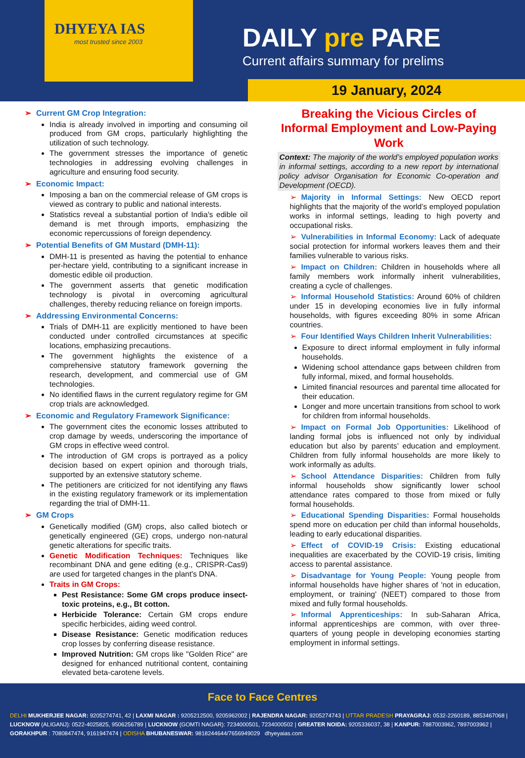DHYEYA IAS
most trusted since 2003
DAILY pre PARE
Current affairs summary for prelims
19 January, 2024
➢ Current GM Crop Integration:
India is already involved in importing and consuming oil produced from GM crops, particularly highlighting the utilization of such technology.
The government stresses the importance of genetic technologies in addressing evolving challenges in agriculture and ensuring food security.
➢ Economic Impact:
Imposing a ban on the commercial release of GM crops is viewed as contrary to public and national interests.
Statistics reveal a substantial portion of India's edible oil demand is met through imports, emphasizing the economic repercussions of foreign dependency.
➢ Potential Benefits of GM Mustard (DMH-11):
DMH-11 is presented as having the potential to enhance per-hectare yield, contributing to a significant increase in domestic edible oil production.
The government asserts that genetic modification technology is pivotal in overcoming agricultural challenges, thereby reducing reliance on foreign imports.
➢ Addressing Environmental Concerns:
Trials of DMH-11 are explicitly mentioned to have been conducted under controlled circumstances at specific locations, emphasizing precautions.
The government highlights the existence of a comprehensive statutory framework governing the research, development, and commercial use of GM technologies.
No identified flaws in the current regulatory regime for GM crop trials are acknowledged.
➢ Economic and Regulatory Framework Significance:
The government cites the economic losses attributed to crop damage by weeds, underscoring the importance of GM crops in effective weed control.
The introduction of GM crops is portrayed as a policy decision based on expert opinion and thorough trials, supported by an extensive statutory scheme.
The petitioners are criticized for not identifying any flaws in the existing regulatory framework or its implementation regarding the trial of DMH-11.
➢ GM Crops
Genetically modified (GM) crops, also called biotech or genetically engineered (GE) crops, undergo non-natural genetic alterations for specific traits.
Genetic Modification Techniques: Techniques like recombinant DNA and gene editing (e.g., CRISPR-Cas9) are used for targeted changes in the plant's DNA.
Traits in GM Crops:
Pest Resistance: Some GM crops produce insect-toxic proteins, e.g., Bt cotton.
Herbicide Tolerance: Certain GM crops endure specific herbicides, aiding weed control.
Disease Resistance: Genetic modification reduces crop losses by conferring disease resistance.
Improved Nutrition: GM crops like "Golden Rice" are designed for enhanced nutritional content, containing elevated beta-carotene levels.
Breaking the Vicious Circles of Informal Employment and Low-Paying Work
Context: The majority of the world’s employed population works in informal settings, according to a new report by international policy advisor Organisation for Economic Co-operation and Development (OECD).
➢ Majority in Informal Settings: New OECD report highlights that the majority of the world’s employed population works in informal settings, leading to high poverty and occupational risks.
➢ Vulnerabilities in Informal Economy: Lack of adequate social protection for informal workers leaves them and their families vulnerable to various risks.
➢ Impact on Children: Children in households where all family members work informally inherit vulnerabilities, creating a cycle of challenges.
➢ Informal Household Statistics: Around 60% of children under 15 in developing economies live in fully informal households, with figures exceeding 80% in some African countries.
➢ Four Identified Ways Children Inherit Vulnerabilities:
Exposure to direct informal employment in fully informal households.
Widening school attendance gaps between children from fully informal, mixed, and formal households.
Limited financial resources and parental time allocated for their education.
Longer and more uncertain transitions from school to work for children from informal households.
➢ Impact on Formal Job Opportunities: Likelihood of landing formal jobs is influenced not only by individual education but also by parents’ education and employment. Children from fully informal households are more likely to work informally as adults.
➢ School Attendance Disparities: Children from fully informal households show significantly lower school attendance rates compared to those from mixed or fully formal households.
➢ Educational Spending Disparities: Formal households spend more on education per child than informal households, leading to early educational disparities.
➢ Effect of COVID-19 Crisis: Existing educational inequalities are exacerbated by the COVID-19 crisis, limiting access to parental assistance.
➢ Disadvantage for Young People: Young people from informal households have higher shares of 'not in education, employment, or training' (NEET) compared to those from mixed and fully formal households.
➢ Informal Apprenticeships: In sub-Saharan Africa, informal apprenticeships are common, with over three-quarters of young people in developing economies starting employment in informal settings.
Face to Face Centres
DELHI MUKHERJEE NAGAR: 9205274741, 42 | LAXMI NAGAR : 9205212500, 9205962002 | RAJENDRA NAGAR: 9205274743 | UTTAR PRADESH PRAYAGRAJ: 0532-2260189, 8853467068 | LUCKNOW (ALIGANJ): 0522-4025825, 9506256789 | LUCKNOW (GOMTI NAGAR): 7234000501, 7234000502 | GREATER NOIDA: 9205336037, 38 | KANPUR: 7887003962, 7897003962 | GORAKHPUR : 7080847474, 9161947474 | ODISHA BHUBANESWAR: 9818244644/7656949029 dhyeyaias.com